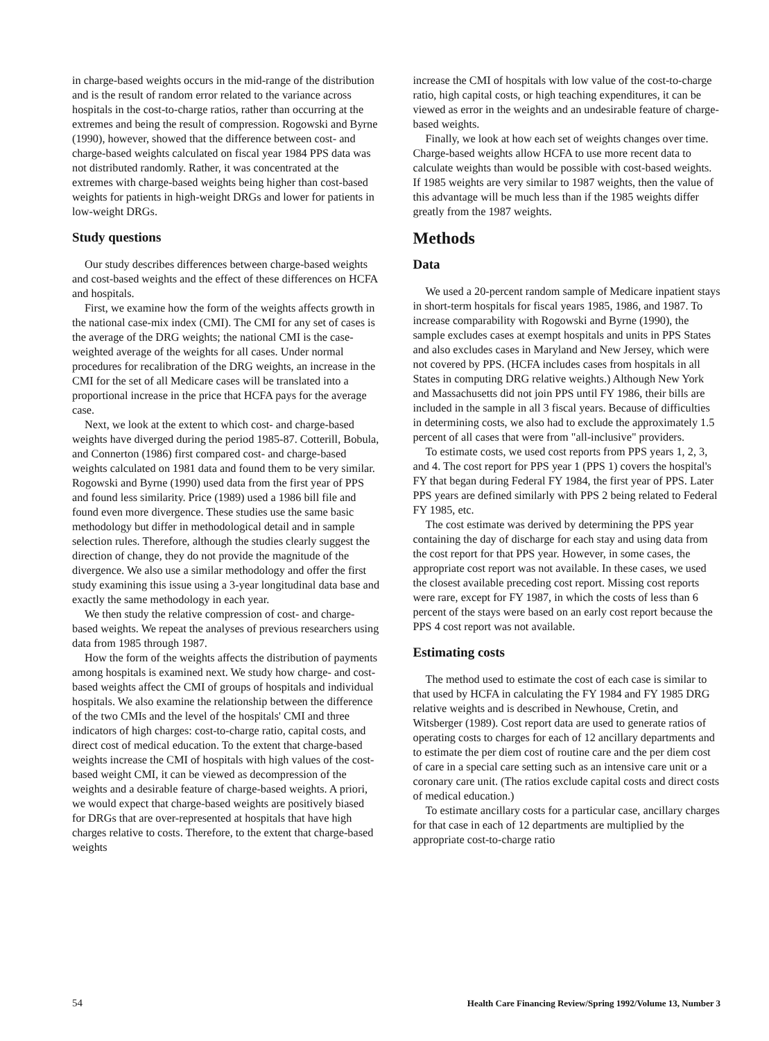in charge-based weights occurs in the mid-range of the distribution and is the result of random error related to the variance across hospitals in the cost-to-charge ratios, rather than occurring at the extremes and being the result of compression. Rogowski and Byrne (1990), however, showed that the difference between cost- and charge-based weights calculated on fiscal year 1984 PPS data was not distributed randomly. Rather, it was concentrated at the extremes with charge-based weights being higher than cost-based weights for patients in high-weight DRGs and lower for patients in low-weight DRGs.
Study questions
Our study describes differences between charge-based weights and cost-based weights and the effect of these differences on HCFA and hospitals.
First, we examine how the form of the weights affects growth in the national case-mix index (CMI). The CMI for any set of cases is the average of the DRG weights; the national CMI is the case-weighted average of the weights for all cases. Under normal procedures for recalibration of the DRG weights, an increase in the CMI for the set of all Medicare cases will be translated into a proportional increase in the price that HCFA pays for the average case.
Next, we look at the extent to which cost- and charge-based weights have diverged during the period 1985-87. Cotterill, Bobula, and Connerton (1986) first compared cost- and charge-based weights calculated on 1981 data and found them to be very similar. Rogowski and Byrne (1990) used data from the first year of PPS and found less similarity. Price (1989) used a 1986 bill file and found even more divergence. These studies use the same basic methodology but differ in methodological detail and in sample selection rules. Therefore, although the studies clearly suggest the direction of change, they do not provide the magnitude of the divergence. We also use a similar methodology and offer the first study examining this issue using a 3-year longitudinal data base and exactly the same methodology in each year.
We then study the relative compression of cost- and charge-based weights. We repeat the analyses of previous researchers using data from 1985 through 1987.
How the form of the weights affects the distribution of payments among hospitals is examined next. We study how charge- and cost-based weights affect the CMI of groups of hospitals and individual hospitals. We also examine the relationship between the difference of the two CMIs and the level of the hospitals' CMI and three indicators of high charges: cost-to-charge ratio, capital costs, and direct cost of medical education. To the extent that charge-based weights increase the CMI of hospitals with high values of the cost-based weight CMI, it can be viewed as decompression of the weights and a desirable feature of charge-based weights. A priori, we would expect that charge-based weights are positively biased for DRGs that are over-represented at hospitals that have high charges relative to costs. Therefore, to the extent that charge-based weights
increase the CMI of hospitals with low value of the cost-to-charge ratio, high capital costs, or high teaching expenditures, it can be viewed as error in the weights and an undesirable feature of charge-based weights.
Finally, we look at how each set of weights changes over time. Charge-based weights allow HCFA to use more recent data to calculate weights than would be possible with cost-based weights. If 1985 weights are very similar to 1987 weights, then the value of this advantage will be much less than if the 1985 weights differ greatly from the 1987 weights.
Methods
Data
We used a 20-percent random sample of Medicare inpatient stays in short-term hospitals for fiscal years 1985, 1986, and 1987. To increase comparability with Rogowski and Byrne (1990), the sample excludes cases at exempt hospitals and units in PPS States and also excludes cases in Maryland and New Jersey, which were not covered by PPS. (HCFA includes cases from hospitals in all States in computing DRG relative weights.) Although New York and Massachusetts did not join PPS until FY 1986, their bills are included in the sample in all 3 fiscal years. Because of difficulties in determining costs, we also had to exclude the approximately 1.5 percent of all cases that were from "all-inclusive" providers.
To estimate costs, we used cost reports from PPS years 1, 2, 3, and 4. The cost report for PPS year 1 (PPS 1) covers the hospital's FY that began during Federal FY 1984, the first year of PPS. Later PPS years are defined similarly with PPS 2 being related to Federal FY 1985, etc.
The cost estimate was derived by determining the PPS year containing the day of discharge for each stay and using data from the cost report for that PPS year. However, in some cases, the appropriate cost report was not available. In these cases, we used the closest available preceding cost report. Missing cost reports were rare, except for FY 1987, in which the costs of less than 6 percent of the stays were based on an early cost report because the PPS 4 cost report was not available.
Estimating costs
The method used to estimate the cost of each case is similar to that used by HCFA in calculating the FY 1984 and FY 1985 DRG relative weights and is described in Newhouse, Cretin, and Witsberger (1989). Cost report data are used to generate ratios of operating costs to charges for each of 12 ancillary departments and to estimate the per diem cost of routine care and the per diem cost of care in a special care setting such as an intensive care unit or a coronary care unit. (The ratios exclude capital costs and direct costs of medical education.)
To estimate ancillary costs for a particular case, ancillary charges for that case in each of 12 departments are multiplied by the appropriate cost-to-charge ratio
54 Health Care Financing Review/Spring 1992/Volume 13, Number 3